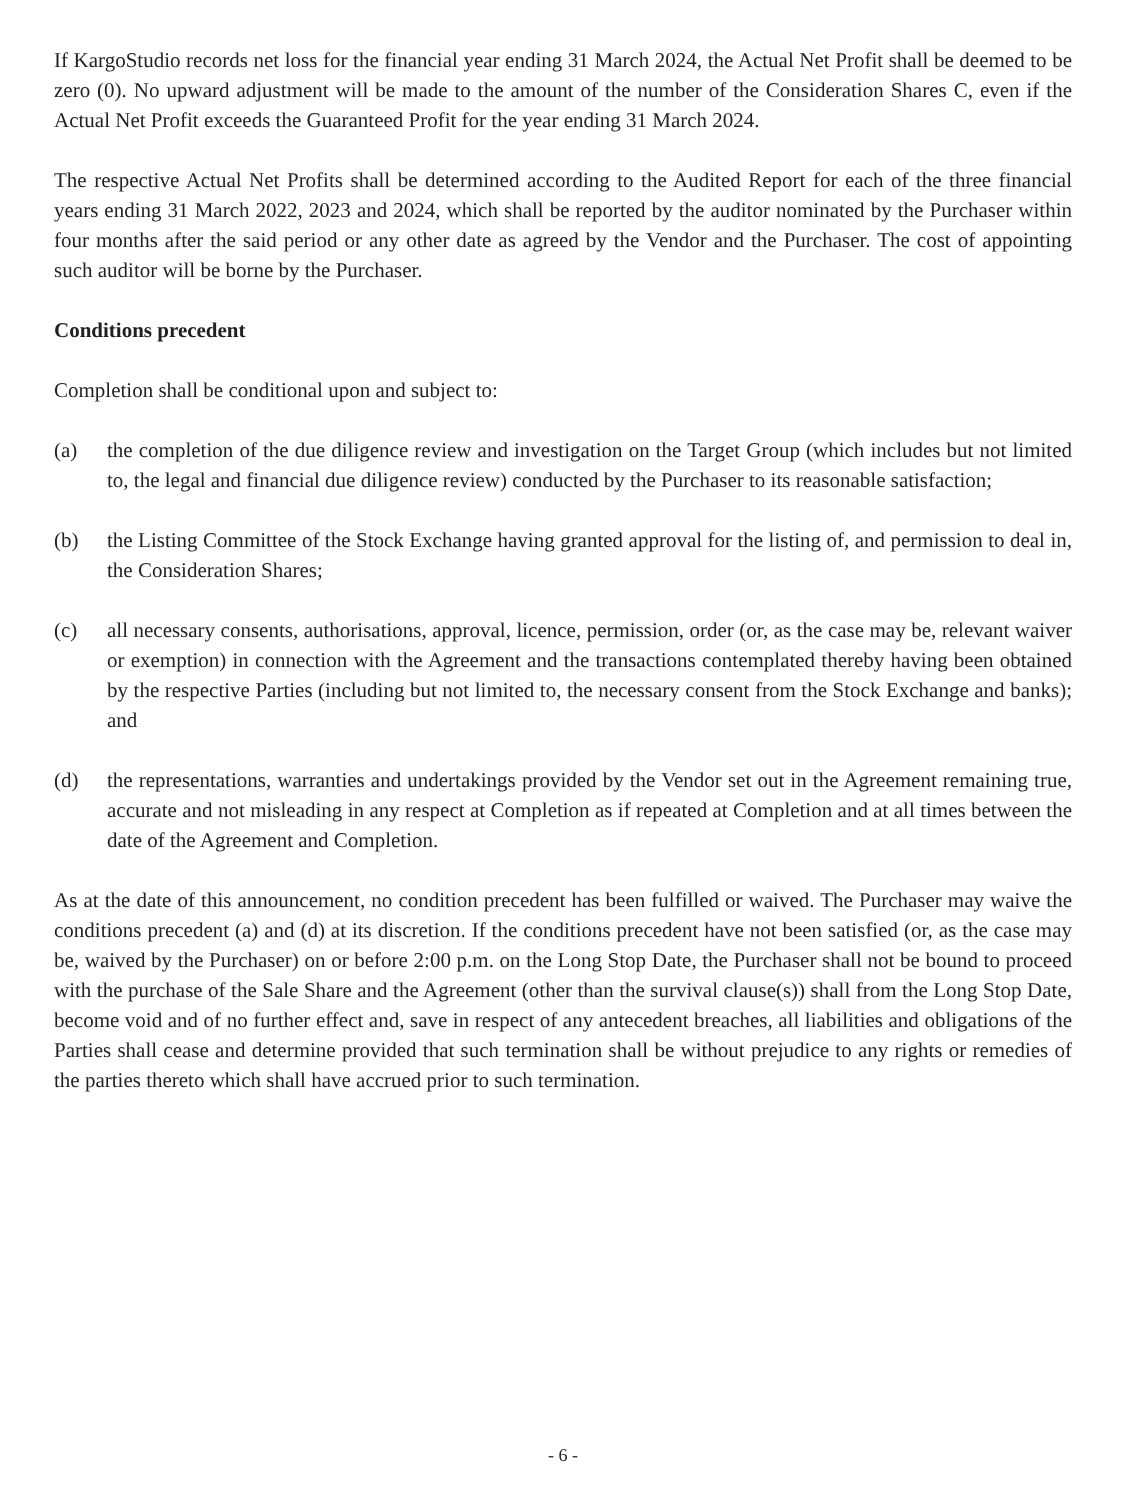If KargoStudio records net loss for the financial year ending 31 March 2024, the Actual Net Profit shall be deemed to be zero (0). No upward adjustment will be made to the amount of the number of the Consideration Shares C, even if the Actual Net Profit exceeds the Guaranteed Profit for the year ending 31 March 2024.
The respective Actual Net Profits shall be determined according to the Audited Report for each of the three financial years ending 31 March 2022, 2023 and 2024, which shall be reported by the auditor nominated by the Purchaser within four months after the said period or any other date as agreed by the Vendor and the Purchaser. The cost of appointing such auditor will be borne by the Purchaser.
Conditions precedent
Completion shall be conditional upon and subject to:
(a) the completion of the due diligence review and investigation on the Target Group (which includes but not limited to, the legal and financial due diligence review) conducted by the Purchaser to its reasonable satisfaction;
(b) the Listing Committee of the Stock Exchange having granted approval for the listing of, and permission to deal in, the Consideration Shares;
(c) all necessary consents, authorisations, approval, licence, permission, order (or, as the case may be, relevant waiver or exemption) in connection with the Agreement and the transactions contemplated thereby having been obtained by the respective Parties (including but not limited to, the necessary consent from the Stock Exchange and banks); and
(d) the representations, warranties and undertakings provided by the Vendor set out in the Agreement remaining true, accurate and not misleading in any respect at Completion as if repeated at Completion and at all times between the date of the Agreement and Completion.
As at the date of this announcement, no condition precedent has been fulfilled or waived. The Purchaser may waive the conditions precedent (a) and (d) at its discretion. If the conditions precedent have not been satisfied (or, as the case may be, waived by the Purchaser) on or before 2:00 p.m. on the Long Stop Date, the Purchaser shall not be bound to proceed with the purchase of the Sale Share and the Agreement (other than the survival clause(s)) shall from the Long Stop Date, become void and of no further effect and, save in respect of any antecedent breaches, all liabilities and obligations of the Parties shall cease and determine provided that such termination shall be without prejudice to any rights or remedies of the parties thereto which shall have accrued prior to such termination.
- 6 -